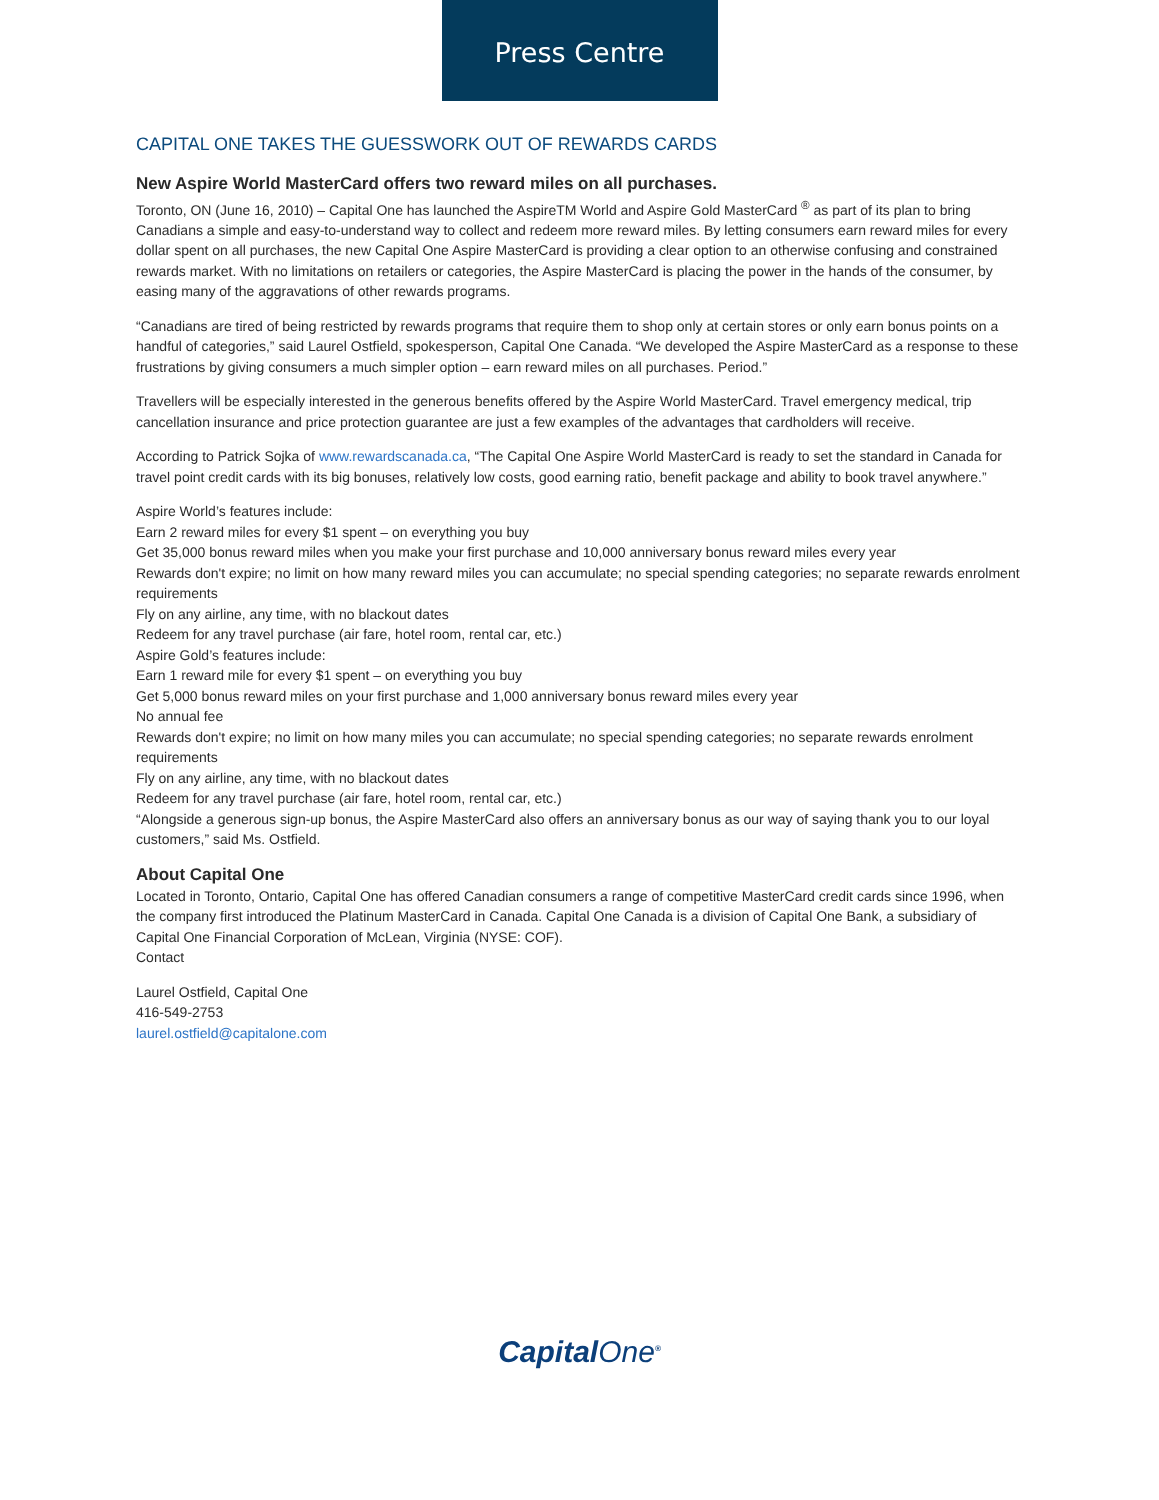Press Centre
CAPITAL ONE TAKES THE GUESSWORK OUT OF REWARDS CARDS
New Aspire World MasterCard offers two reward miles on all purchases.
Toronto, ON (June 16, 2010) – Capital One has launched the AspireTM World and Aspire Gold MasterCard <sup>®</sup> as part of its plan to bring Canadians a simple and easy-to-understand way to collect and redeem more reward miles. By letting consumers earn reward miles for every dollar spent on all purchases, the new Capital One Aspire MasterCard is providing a clear option to an otherwise confusing and constrained rewards market. With no limitations on retailers or categories, the Aspire MasterCard is placing the power in the hands of the consumer, by easing many of the aggravations of other rewards programs.
“Canadians are tired of being restricted by rewards programs that require them to shop only at certain stores or only earn bonus points on a handful of categories,” said Laurel Ostfield, spokesperson, Capital One Canada. “We developed the Aspire MasterCard as a response to these frustrations by giving consumers a much simpler option – earn reward miles on all purchases. Period.”
Travellers will be especially interested in the generous benefits offered by the Aspire World MasterCard. Travel emergency medical, trip cancellation insurance and price protection guarantee are just a few examples of the advantages that cardholders will receive.
According to Patrick Sojka of www.rewardscanada.ca, “The Capital One Aspire World MasterCard is ready to set the standard in Canada for travel point credit cards with its big bonuses, relatively low costs, good earning ratio, benefit package and ability to book travel anywhere.”
Aspire World’s features include:
Earn 2 reward miles for every $1 spent – on everything you buy
Get 35,000 bonus reward miles when you make your first purchase and 10,000 anniversary bonus reward miles every year
Rewards don't expire; no limit on how many reward miles you can accumulate; no special spending categories; no separate rewards enrolment requirements
Fly on any airline, any time, with no blackout dates
Redeem for any travel purchase (air fare, hotel room, rental car, etc.)
Aspire Gold’s features include:
Earn 1 reward mile for every $1 spent – on everything you buy
Get 5,000 bonus reward miles on your first purchase and 1,000 anniversary bonus reward miles every year
No annual fee
Rewards don't expire; no limit on how many miles you can accumulate; no special spending categories; no separate rewards enrolment requirements
Fly on any airline, any time, with no blackout dates
Redeem for any travel purchase (air fare, hotel room, rental car, etc.)
“Alongside a generous sign-up bonus, the Aspire MasterCard also offers an anniversary bonus as our way of saying thank you to our loyal customers,” said Ms. Ostfield.
About Capital One
Located in Toronto, Ontario, Capital One has offered Canadian consumers a range of competitive MasterCard credit cards since 1996, when the company first introduced the Platinum MasterCard in Canada. Capital One Canada is a division of Capital One Bank, a subsidiary of Capital One Financial Corporation of McLean, Virginia (NYSE: COF).
Contact
Laurel Ostfield, Capital One
416-549-2753
laurel.ostfield@capitalone.com
CapitalOne<sup>®</sup>